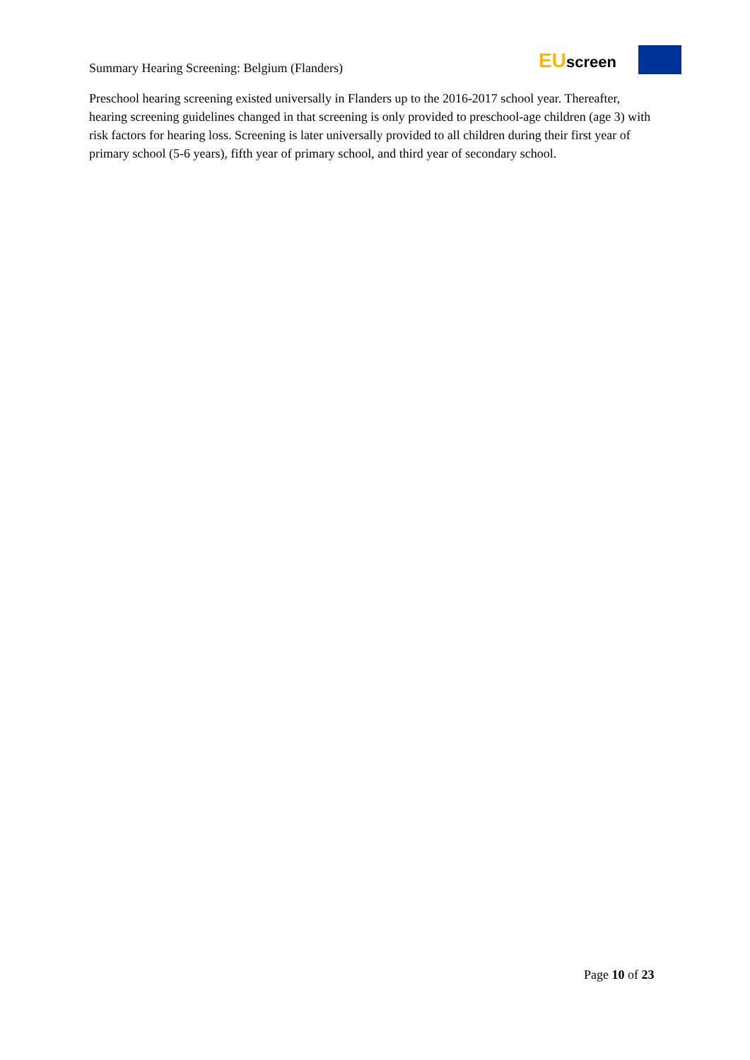Summary Hearing Screening: Belgium (Flanders)
EUscreen
Preschool hearing screening existed universally in Flanders up to the 2016-2017 school year. Thereafter, hearing screening guidelines changed in that screening is only provided to preschool-age children (age 3) with risk factors for hearing loss. Screening is later universally provided to all children during their first year of primary school (5-6 years), fifth year of primary school, and third year of secondary school.
Page 10 of 23